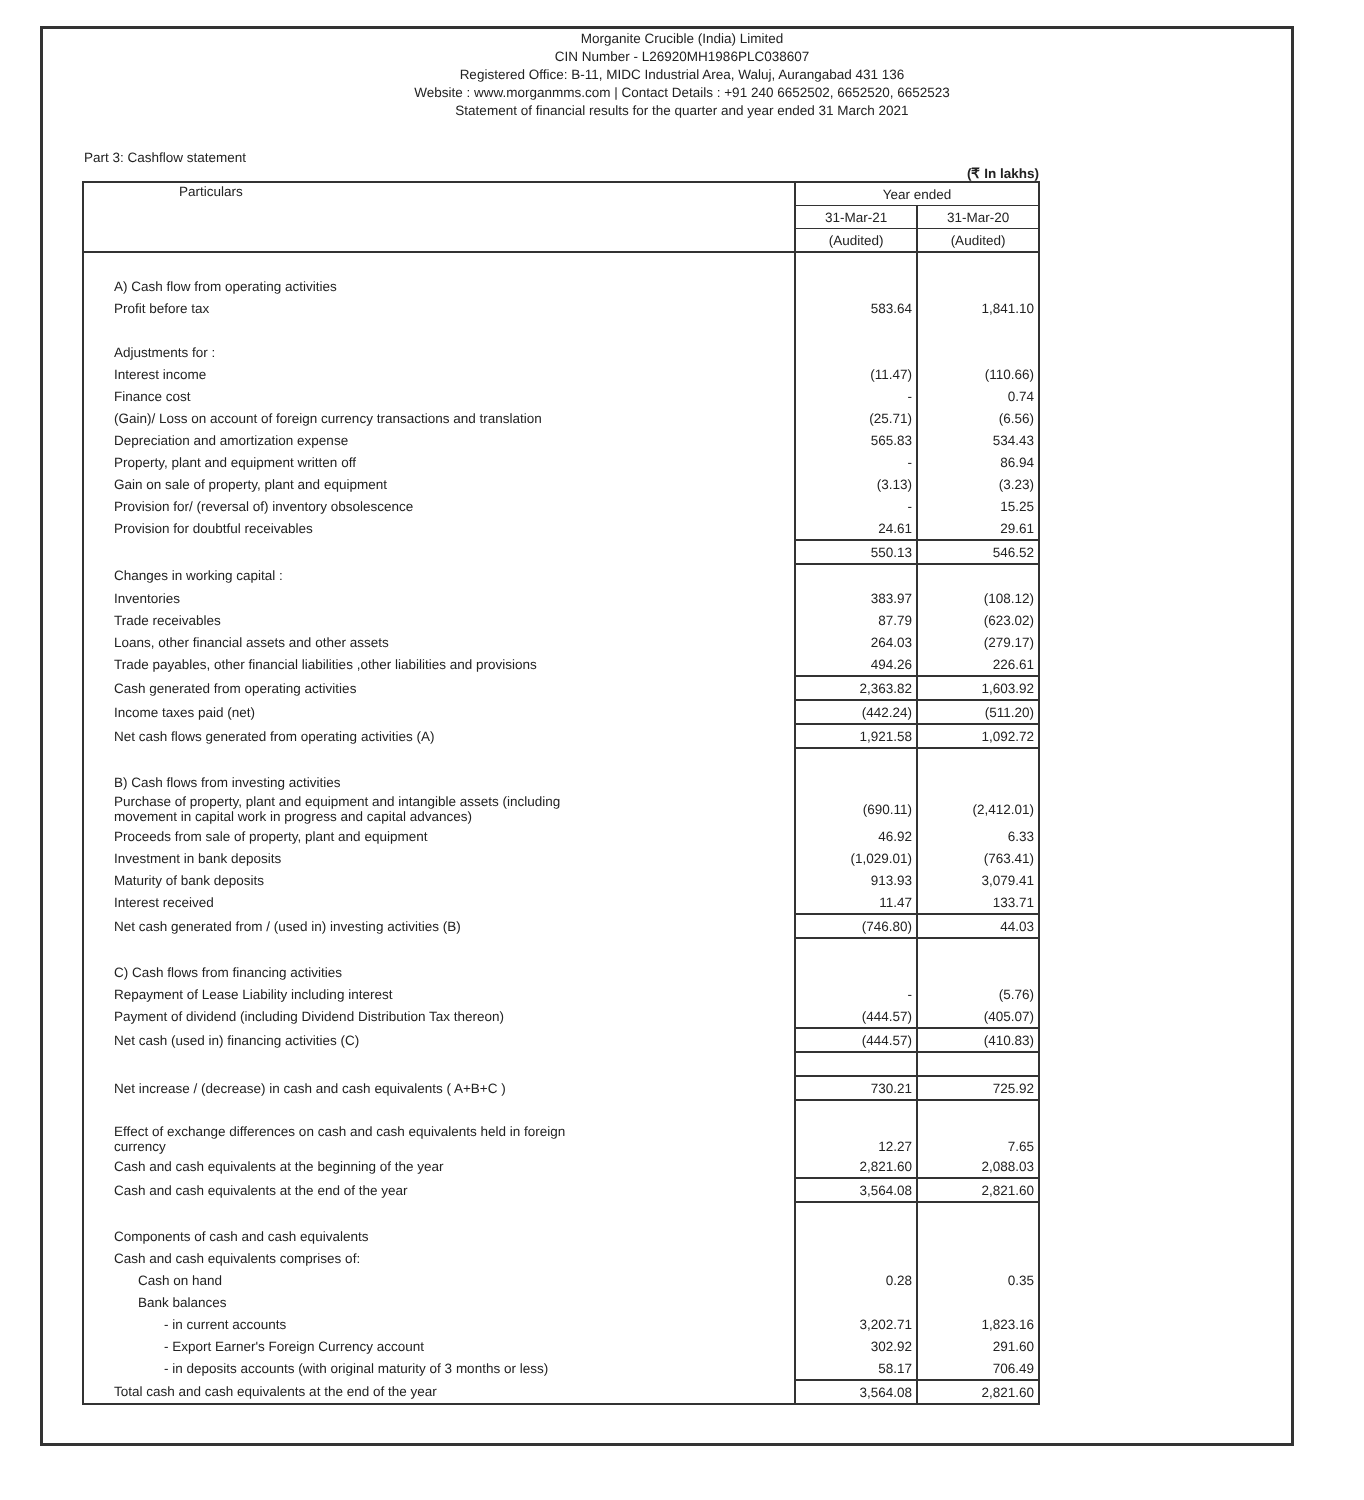Morganite Crucible (India) Limited
CIN Number - L26920MH1986PLC038607
Registered Office: B-11, MIDC Industrial Area, Waluj, Aurangabad 431 136
Website : www.morganmms.com | Contact Details : +91 240 6652502, 6652520, 6652523
Statement of financial results for the quarter and year ended 31 March 2021
Part 3: Cashflow statement
(₹ In lakhs)
| Particulars | Year ended | |
| --- | --- | --- |
| | 31-Mar-21 | 31-Mar-20 |
| | (Audited) | (Audited) |
| A) Cash flow from operating activities | | |
| Profit before tax | 583.64 | 1,841.10 |
| Adjustments for : | | |
| Interest income | (11.47) | (110.66) |
| Finance cost | - | 0.74 |
| (Gain)/ Loss on account of foreign currency transactions and translation | (25.71) | (6.56) |
| Depreciation and amortization expense | 565.83 | 534.43 |
| Property, plant and equipment written off | - | 86.94 |
| Gain on sale of property, plant and equipment | (3.13) | (3.23) |
| Provision for/ (reversal of) inventory obsolescence | - | 15.25 |
| Provision for doubtful receivables | 24.61 | 29.61 |
| | 550.13 | 546.52 |
| Changes in working capital : | | |
| Inventories | 383.97 | (108.12) |
| Trade receivables | 87.79 | (623.02) |
| Loans, other financial assets and other assets | 264.03 | (279.17) |
| Trade payables, other financial liabilities ,other liabilities and provisions | 494.26 | 226.61 |
| Cash generated from operating activities | 2,363.82 | 1,603.92 |
| Income taxes paid (net) | (442.24) | (511.20) |
| Net cash flows generated from operating activities (A) | 1,921.58 | 1,092.72 |
| B) Cash flows from investing activities | | |
| Purchase of property, plant and equipment and intangible assets (including movement in capital work in progress and capital advances) | (690.11) | (2,412.01) |
| Proceeds from sale of property, plant and equipment | 46.92 | 6.33 |
| Investment in bank deposits | (1,029.01) | (763.41) |
| Maturity of bank deposits | 913.93 | 3,079.41 |
| Interest received | 11.47 | 133.71 |
| Net cash generated from / (used in) investing activities (B) | (746.80) | 44.03 |
| C) Cash flows from financing activities | | |
| Repayment of Lease Liability including interest | - | (5.76) |
| Payment of dividend (including Dividend Distribution Tax thereon) | (444.57) | (405.07) |
| Net cash (used in) financing activities (C) | (444.57) | (410.83) |
| Net increase / (decrease) in cash and cash equivalents ( A+B+C ) | 730.21 | 725.92 |
| Effect of exchange differences on cash and cash equivalents held in foreign currency | 12.27 | 7.65 |
| Cash and cash equivalents at the beginning of the year | 2,821.60 | 2,088.03 |
| Cash and cash equivalents at the end of the year | 3,564.08 | 2,821.60 |
| Components of cash and cash equivalents | | |
| Cash and cash equivalents comprises of: | | |
| Cash on hand | 0.28 | 0.35 |
| Bank balances | | |
| - in current accounts | 3,202.71 | 1,823.16 |
| - Export Earner's Foreign Currency account | 302.92 | 291.60 |
| - in deposits accounts (with original maturity of 3 months or less) | 58.17 | 706.49 |
| Total cash and cash equivalents at the end of the year | 3,564.08 | 2,821.60 |